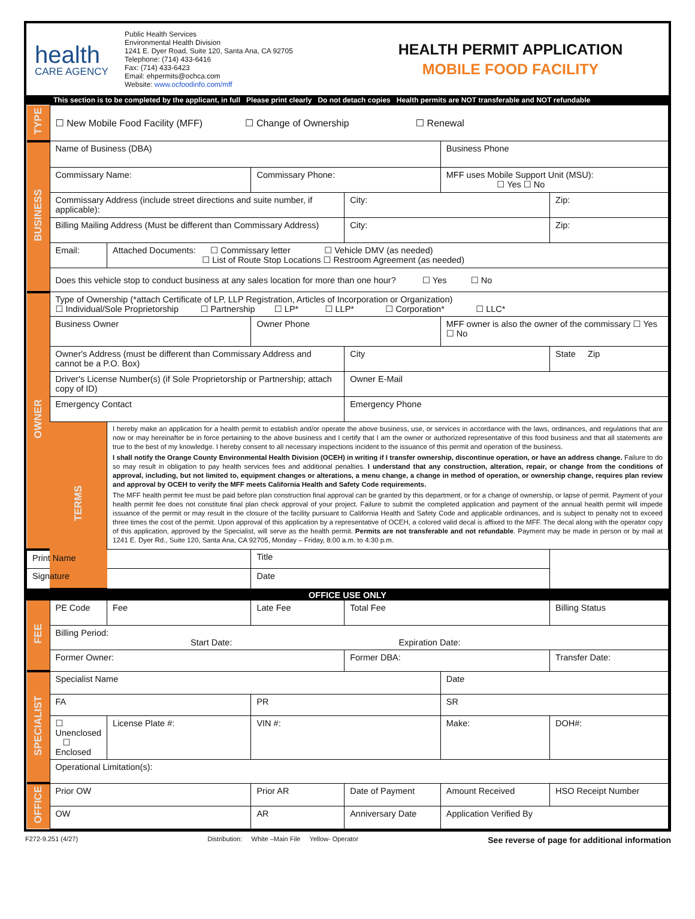health
CARE AGENCY
Public Health Services
Environmental Health Division
1241 E. Dyer Road, Suite 120, Santa Ana, CA 92705
Telephone: (714) 433-6416
Fax: (714) 433-6423
Email: ehpermits@ochca.com
Website: www.ocfoodinfo.com/mff
HEALTH PERMIT APPLICATION
MOBILE FOOD FACILITY
This section is to be completed by the applicant, in full Please print clearly Do not detach copies Health permits are NOT transferable and NOT refundable
| TYPE | ☐ New Mobile Food Facility (MFF) ☐ Change of Ownership ☐ Renewal | | | | | |
| BUSINESS | Name of Business (DBA) | | | | Business Phone | |
| | Commissary Name: | | Commissary Phone: | | MFF uses Mobile Support Unit (MSU): ☐ Yes ☐ No | |
| | Commissary Address (include street directions and suite number, if applicable): | | | City: | | Zip: |
| | Billing Mailing Address (Must be different than Commissary Address) | | | City: | | Zip: |
| | Email: | Attached Documents: ☐ Commissary letter ☐ Vehicle DMV (as needed) ☐ List of Route Stop Locations ☐ Restroom Agreement (as needed) | | | | |
| | Does this vehicle stop to conduct business at any sales location for more than one hour? ☐ Yes ☐ No | | | | | |
| OWNER | Type of Ownership (*attach Certificate of LP, LLP Registration, Articles of Incorporation or Organization) ☐ Individual/Sole Proprietorship ☐ Partnership ☐ LP* ☐ LLP* ☐ Corporation* ☐ LLC* | | | | | |
| | Business Owner | | Owner Phone | | MFF owner is also the owner of the commissary ☐ Yes ☐ No | |
| | Owner's Address (must be different than Commissary Address and cannot be a P.O. Box) | | | City | | State Zip |
| | Driver's License Number(s) (if Sole Proprietorship or Partnership; attach copy of ID) | | | Owner E-Mail | | |
| | Emergency Contact | | | Emergency Phone | | |
| | TERMS | I hereby make an application for a health permit to establish and/or operate the above business, use, or services in accordance with the laws, ordinances, and regulations that are now or may hereinafter be in force pertaining to the above business and I certify that I am the owner or authorized representative of this food business and that all statements are true to the best of my knowledge. I hereby consent to all necessary inspections incident to the issuance of this permit and operation of the business. I shall notify the Orange County Environmental Health Division (OCEH) in writing if I transfer ownership, discontinue operation, or have an address change. Failure to do so may result in obligation to pay health services fees and additional penalties. I understand that any construction, alteration, repair, or change from the conditions of approval, including, but not limited to, equipment changes or alterations, a menu change, a change in method of operation, or ownership change, requires plan review and approval by OCEH to verify the MFF meets California Health and Safety Code requirements. The MFF health permit fee must be paid before plan construction final approval can be granted by this department, or for a change of ownership, or lapse of permit. Payment of your health permit fee does not constitute final plan check approval of your project. Failure to submit the completed application and payment of the annual health permit will impede issuance of the permit or may result in the closure of the facility pursuant to California Health and Safety Code and applicable ordinances, and is subject to penalty not to exceed three times the cost of the permit. Upon approval of this application by a representative of OCEH, a colored valid decal is affixed to the MFF. The decal along with the operator copy of this application, approved by the Specialist, will serve as the health permit. Permits are not transferable and not refundable . Payment may be made in person or by mail at 1241 E. Dyer Rd., Suite 120, Santa Ana, CA 92705, Monday – Friday, 8:00 a.m. to 4:30 p.m. | | | | |
| Print Name | | | Title | | | |
| Signature | | | Date | | | |
| OFFICE USE ONLY | | | | | | |
| FEE | PE Code | Fee | Late Fee | Total Fee | | Billing Status |
| | Billing Period: Start Date: Expiration Date: | | | | | |
| | Former Owner: | | | Former DBA: | | Transfer Date: |
| SPECIALIST | Specialist Name | | | | Date | |
| | FA | | PR | | SR | |
| | ☐ Unenclosed ☐ Enclosed | License Plate #: | VIN #: | | Make: | DOH#: |
| | Operational Limitation(s): | | | | | |
| OFFICE | Prior OW | | Prior AR | Date of Payment | Amount Received | HSO Receipt Number |
| | OW | | AR | Anniversary Date | Application Verified By | |
F272-9.251 (4/27) Distribution: White –Main File Yellow- Operator See reverse of page for additional information